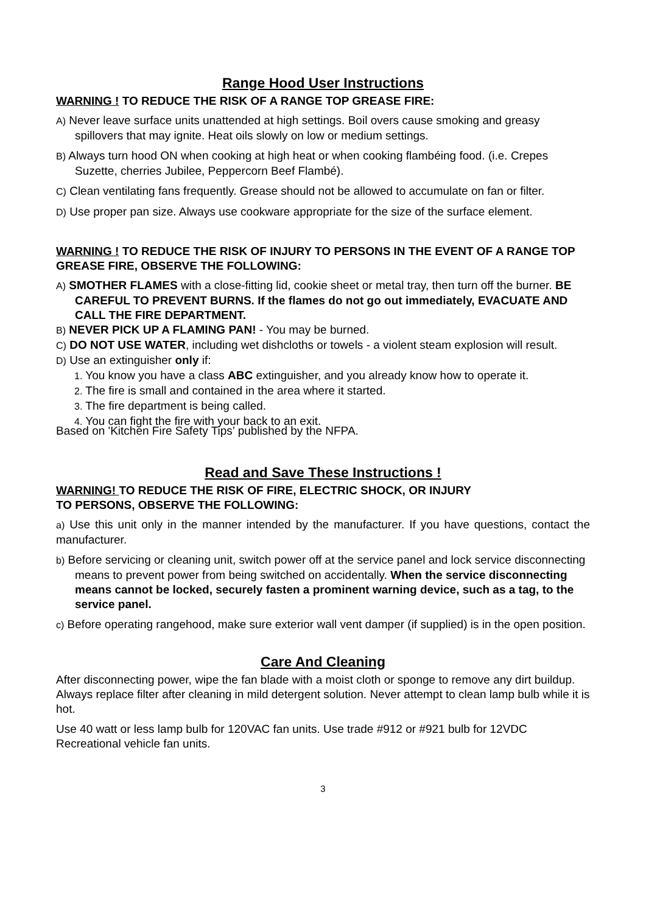Range Hood User Instructions
WARNING ! TO REDUCE THE RISK OF A RANGE TOP GREASE FIRE:
A) Never leave surface units unattended at high settings. Boil overs cause smoking and greasy spillovers that may ignite. Heat oils slowly on low or medium settings.
B) Always turn hood ON when cooking at high heat or when cooking flambéing food. (i.e. Crepes Suzette, cherries Jubilee, Peppercorn Beef Flambé).
C) Clean ventilating fans frequently. Grease should not be allowed to accumulate on fan or filter.
D) Use proper pan size. Always use cookware appropriate for the size of the surface element.
WARNING ! TO REDUCE THE RISK OF INJURY TO PERSONS IN THE EVENT OF A RANGE TOP GREASE FIRE, OBSERVE THE FOLLOWING:
A) SMOTHER FLAMES with a close-fitting lid, cookie sheet or metal tray, then turn off the burner. BE CAREFUL TO PREVENT BURNS. If the flames do not go out immediately, EVACUATE AND CALL THE FIRE DEPARTMENT.
B) NEVER PICK UP A FLAMING PAN! - You may be burned.
C) DO NOT USE WATER, including wet dishcloths or towels - a violent steam explosion will result.
D) Use an extinguisher only if:
1. You know you have a class ABC extinguisher, and you already know how to operate it.
2. The fire is small and contained in the area where it started.
3. The fire department is being called.
4. You can fight the fire with your back to an exit.
Based on 'Kitchen Fire Safety Tips’ published by the NFPA.
Read and Save These Instructions !
WARNING! TO REDUCE THE RISK OF FIRE, ELECTRIC SHOCK, OR INJURY
TO PERSONS, OBSERVE THE FOLLOWING:
a) Use this unit only in the manner intended by the manufacturer. If you have questions, contact the manufacturer.
b) Before servicing or cleaning unit, switch power off at the service panel and lock service disconnecting means to prevent power from being switched on accidentally. When the service disconnecting means cannot be locked, securely fasten a prominent warning device, such as a tag, to the service panel.
c) Before operating rangehood, make sure exterior wall vent damper (if supplied) is in the open position.
Care And Cleaning
After disconnecting power, wipe the fan blade with a moist cloth or sponge to remove any dirt buildup. Always replace filter after cleaning in mild detergent solution. Never attempt to clean lamp bulb while it is hot.
Use 40 watt or less lamp bulb for 120VAC fan units. Use trade #912 or #921 bulb for 12VDC Recreational vehicle fan units.
3